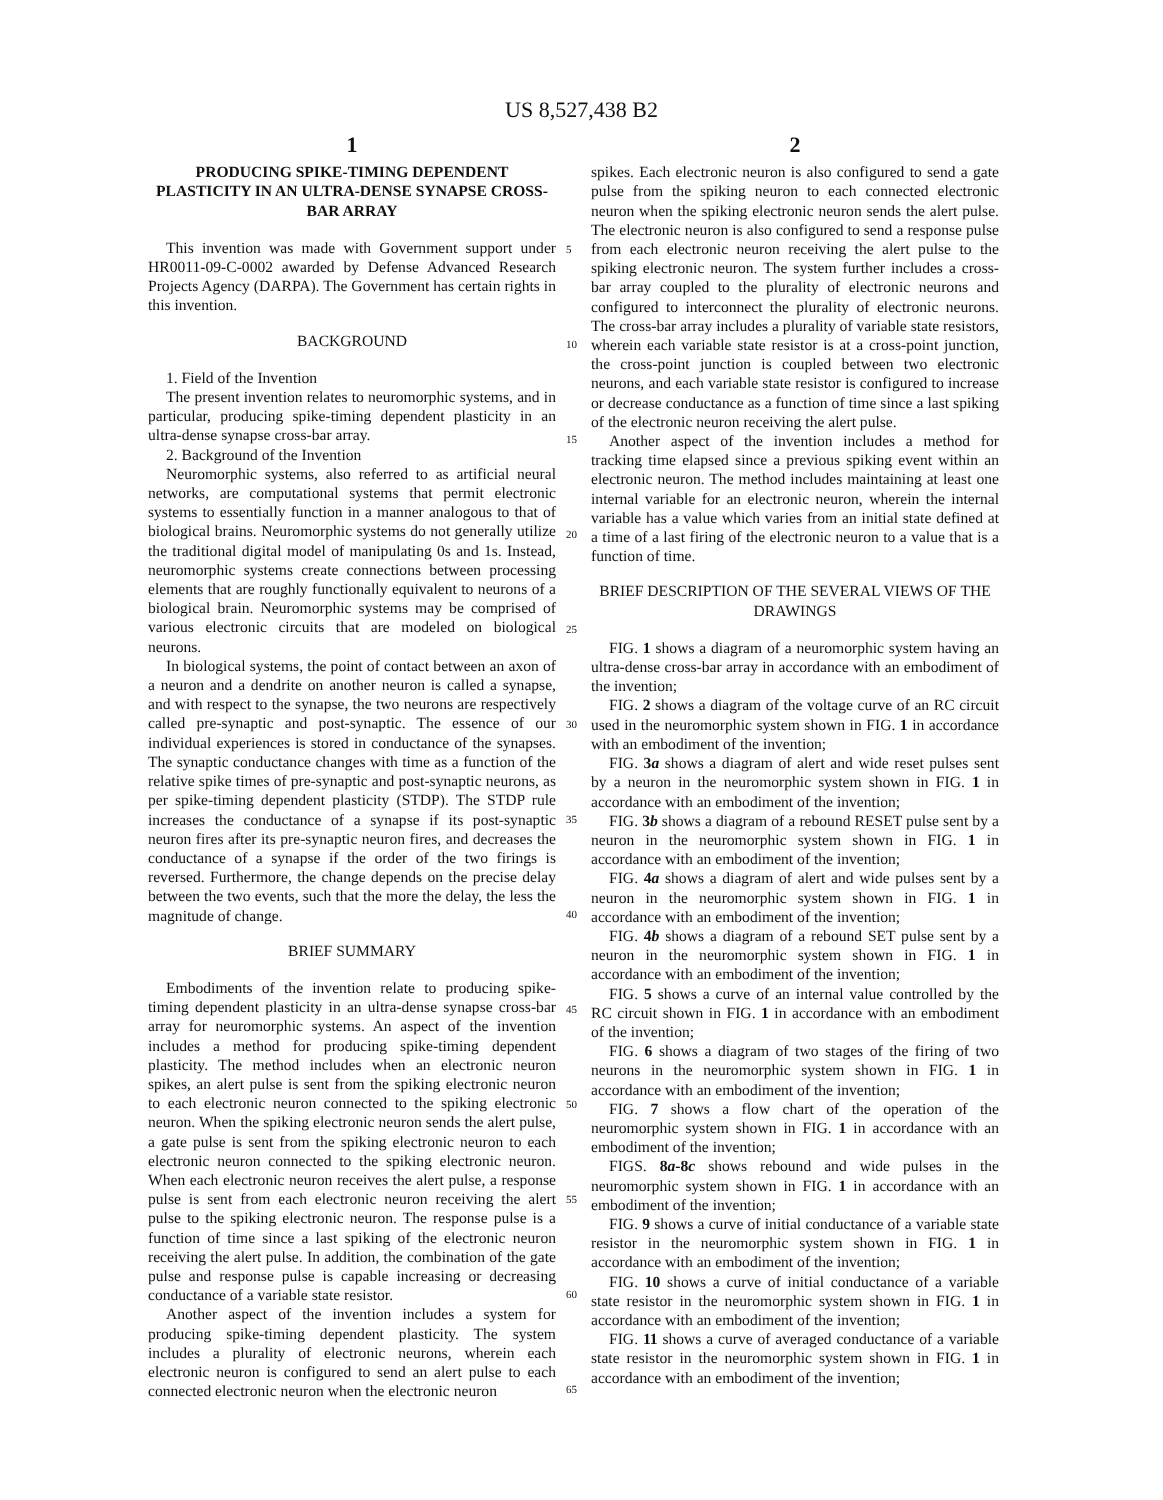US 8,527,438 B2
1
PRODUCING SPIKE-TIMING DEPENDENT PLASTICITY IN AN ULTRA-DENSE SYNAPSE CROSS-BAR ARRAY
This invention was made with Government support under HR0011-09-C-0002 awarded by Defense Advanced Research Projects Agency (DARPA). The Government has certain rights in this invention.
BACKGROUND
1. Field of the Invention
The present invention relates to neuromorphic systems, and in particular, producing spike-timing dependent plasticity in an ultra-dense synapse cross-bar array.
2. Background of the Invention
Neuromorphic systems, also referred to as artificial neural networks, are computational systems that permit electronic systems to essentially function in a manner analogous to that of biological brains. Neuromorphic systems do not generally utilize the traditional digital model of manipulating 0s and 1s. Instead, neuromorphic systems create connections between processing elements that are roughly functionally equivalent to neurons of a biological brain. Neuromorphic systems may be comprised of various electronic circuits that are modeled on biological neurons.
In biological systems, the point of contact between an axon of a neuron and a dendrite on another neuron is called a synapse, and with respect to the synapse, the two neurons are respectively called pre-synaptic and post-synaptic. The essence of our individual experiences is stored in conductance of the synapses. The synaptic conductance changes with time as a function of the relative spike times of pre-synaptic and post-synaptic neurons, as per spike-timing dependent plasticity (STDP). The STDP rule increases the conductance of a synapse if its post-synaptic neuron fires after its pre-synaptic neuron fires, and decreases the conductance of a synapse if the order of the two firings is reversed. Furthermore, the change depends on the precise delay between the two events, such that the more the delay, the less the magnitude of change.
BRIEF SUMMARY
Embodiments of the invention relate to producing spike-timing dependent plasticity in an ultra-dense synapse cross-bar array for neuromorphic systems. An aspect of the invention includes a method for producing spike-timing dependent plasticity. The method includes when an electronic neuron spikes, an alert pulse is sent from the spiking electronic neuron to each electronic neuron connected to the spiking electronic neuron. When the spiking electronic neuron sends the alert pulse, a gate pulse is sent from the spiking electronic neuron to each electronic neuron connected to the spiking electronic neuron. When each electronic neuron receives the alert pulse, a response pulse is sent from each electronic neuron receiving the alert pulse to the spiking electronic neuron. The response pulse is a function of time since a last spiking of the electronic neuron receiving the alert pulse. In addition, the combination of the gate pulse and response pulse is capable increasing or decreasing conductance of a variable state resistor.
Another aspect of the invention includes a system for producing spike-timing dependent plasticity. The system includes a plurality of electronic neurons, wherein each electronic neuron is configured to send an alert pulse to each connected electronic neuron when the electronic neuron
2
spikes. Each electronic neuron is also configured to send a gate pulse from the spiking neuron to each connected electronic neuron when the spiking electronic neuron sends the alert pulse. The electronic neuron is also configured to send a response pulse from each electronic neuron receiving the alert pulse to the spiking electronic neuron. The system further includes a cross-bar array coupled to the plurality of electronic neurons and configured to interconnect the plurality of electronic neurons. The cross-bar array includes a plurality of variable state resistors, wherein each variable state resistor is at a cross-point junction, the cross-point junction is coupled between two electronic neurons, and each variable state resistor is configured to increase or decrease conductance as a function of time since a last spiking of the electronic neuron receiving the alert pulse.
Another aspect of the invention includes a method for tracking time elapsed since a previous spiking event within an electronic neuron. The method includes maintaining at least one internal variable for an electronic neuron, wherein the internal variable has a value which varies from an initial state defined at a time of a last firing of the electronic neuron to a value that is a function of time.
BRIEF DESCRIPTION OF THE SEVERAL VIEWS OF THE DRAWINGS
FIG. 1 shows a diagram of a neuromorphic system having an ultra-dense cross-bar array in accordance with an embodiment of the invention;
FIG. 2 shows a diagram of the voltage curve of an RC circuit used in the neuromorphic system shown in FIG. 1 in accordance with an embodiment of the invention;
FIG. 3a shows a diagram of alert and wide reset pulses sent by a neuron in the neuromorphic system shown in FIG. 1 in accordance with an embodiment of the invention;
FIG. 3b shows a diagram of a rebound RESET pulse sent by a neuron in the neuromorphic system shown in FIG. 1 in accordance with an embodiment of the invention;
FIG. 4a shows a diagram of alert and wide pulses sent by a neuron in the neuromorphic system shown in FIG. 1 in accordance with an embodiment of the invention;
FIG. 4b shows a diagram of a rebound SET pulse sent by a neuron in the neuromorphic system shown in FIG. 1 in accordance with an embodiment of the invention;
FIG. 5 shows a curve of an internal value controlled by the RC circuit shown in FIG. 1 in accordance with an embodiment of the invention;
FIG. 6 shows a diagram of two stages of the firing of two neurons in the neuromorphic system shown in FIG. 1 in accordance with an embodiment of the invention;
FIG. 7 shows a flow chart of the operation of the neuromorphic system shown in FIG. 1 in accordance with an embodiment of the invention;
FIGS. 8a-8c shows rebound and wide pulses in the neuromorphic system shown in FIG. 1 in accordance with an embodiment of the invention;
FIG. 9 shows a curve of initial conductance of a variable state resistor in the neuromorphic system shown in FIG. 1 in accordance with an embodiment of the invention;
FIG. 10 shows a curve of initial conductance of a variable state resistor in the neuromorphic system shown in FIG. 1 in accordance with an embodiment of the invention;
FIG. 11 shows a curve of averaged conductance of a variable state resistor in the neuromorphic system shown in FIG. 1 in accordance with an embodiment of the invention;
5
10
15
20
25
30
35
40
45
50
55
60
65